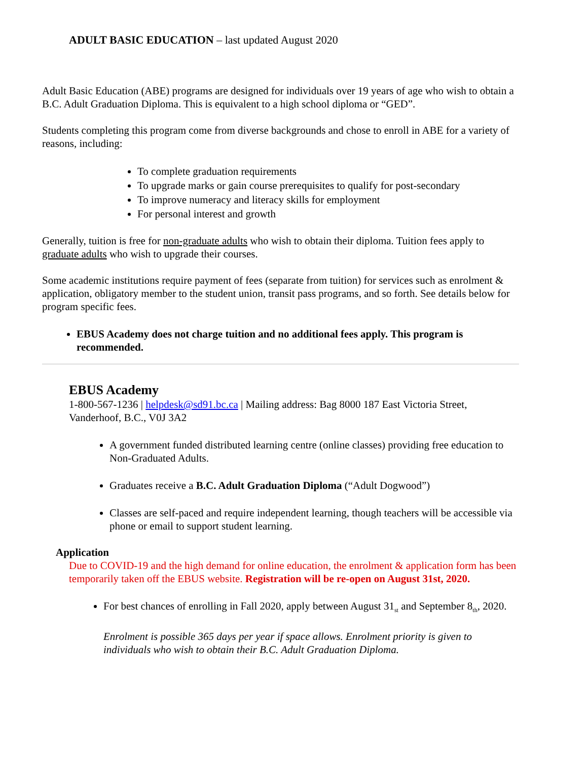ADULT BASIC EDUCATION – last updated August 2020
Adult Basic Education (ABE) programs are designed for individuals over 19 years of age who wish to obtain a B.C. Adult Graduation Diploma. This is equivalent to a high school diploma or “GED”.
Students completing this program come from diverse backgrounds and chose to enroll in ABE for a variety of reasons, including:
To complete graduation requirements
To upgrade marks or gain course prerequisites to qualify for post-secondary
To improve numeracy and literacy skills for employment
For personal interest and growth
Generally, tuition is free for non-graduate adults who wish to obtain their diploma. Tuition fees apply to graduate adults who wish to upgrade their courses.
Some academic institutions require payment of fees (separate from tuition) for services such as enrolment & application, obligatory member to the student union, transit pass programs, and so forth. See details below for program specific fees.
EBUS Academy does not charge tuition and no additional fees apply. This program is recommended.
EBUS Academy
1-800-567-1236 | helpdesk@sd91.bc.ca | Mailing address: Bag 8000 187 East Victoria Street, Vanderhoof, B.C., V0J 3A2
A government funded distributed learning centre (online classes) providing free education to Non-Graduated Adults.
Graduates receive a B.C. Adult Graduation Diploma (“Adult Dogwood”)
Classes are self-paced and require independent learning, though teachers will be accessible via phone or email to support student learning.
Application
Due to COVID-19 and the high demand for online education, the enrolment & application form has been temporarily taken off the EBUS website. Registration will be re-open on August 31st, 2020.
For best chances of enrolling in Fall 2020, apply between August 31<sub>st</sub> and September 8<sub>th</sub>, 2020.
Enrolment is possible 365 days per year if space allows. Enrolment priority is given to individuals who wish to obtain their B.C. Adult Graduation Diploma.